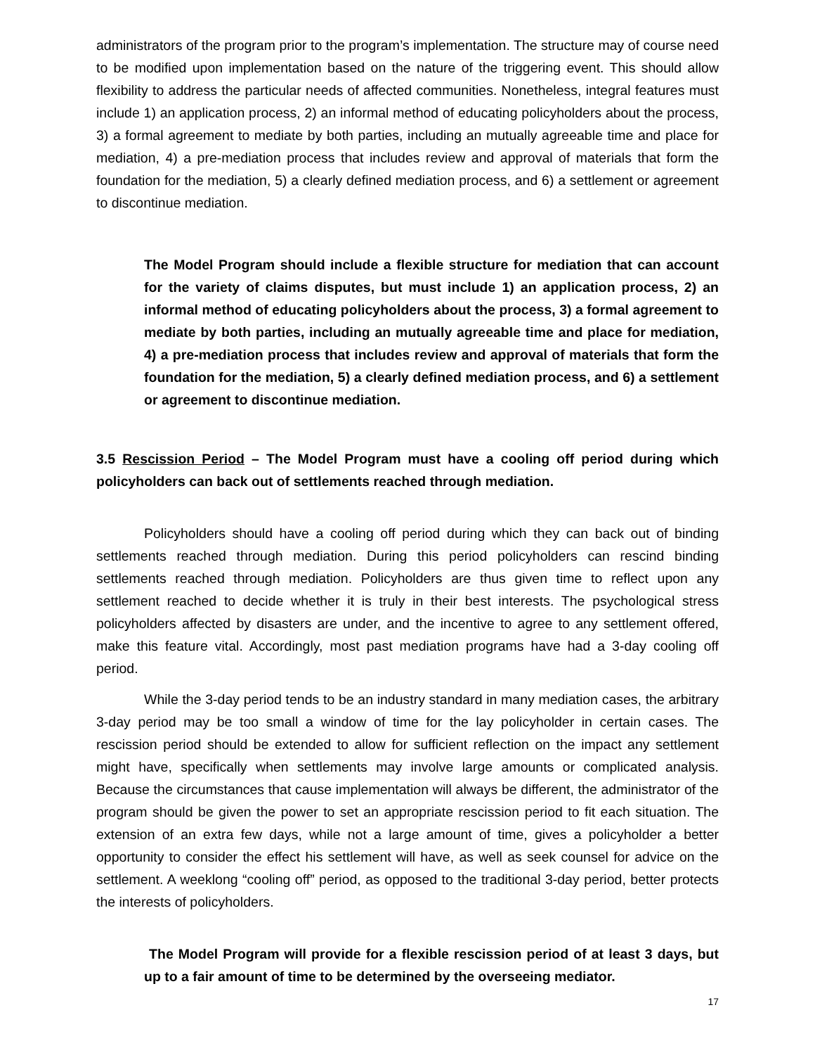administrators of the program prior to the program’s implementation. The structure may of course need to be modified upon implementation based on the nature of the triggering event. This should allow flexibility to address the particular needs of affected communities. Nonetheless, integral features must include 1) an application process, 2) an informal method of educating policyholders about the process, 3) a formal agreement to mediate by both parties, including an mutually agreeable time and place for mediation, 4) a pre-mediation process that includes review and approval of materials that form the foundation for the mediation, 5) a clearly defined mediation process, and 6) a settlement or agreement to discontinue mediation.
The Model Program should include a flexible structure for mediation that can account for the variety of claims disputes, but must include 1) an application process, 2) an informal method of educating policyholders about the process, 3) a formal agreement to mediate by both parties, including an mutually agreeable time and place for mediation, 4) a pre-mediation process that includes review and approval of materials that form the foundation for the mediation, 5) a clearly defined mediation process, and 6) a settlement or agreement to discontinue mediation.
3.5 Rescission Period – The Model Program must have a cooling off period during which policyholders can back out of settlements reached through mediation.
Policyholders should have a cooling off period during which they can back out of binding settlements reached through mediation. During this period policyholders can rescind binding settlements reached through mediation. Policyholders are thus given time to reflect upon any settlement reached to decide whether it is truly in their best interests. The psychological stress policyholders affected by disasters are under, and the incentive to agree to any settlement offered, make this feature vital. Accordingly, most past mediation programs have had a 3-day cooling off period.
While the 3-day period tends to be an industry standard in many mediation cases, the arbitrary 3-day period may be too small a window of time for the lay policyholder in certain cases. The rescission period should be extended to allow for sufficient reflection on the impact any settlement might have, specifically when settlements may involve large amounts or complicated analysis. Because the circumstances that cause implementation will always be different, the administrator of the program should be given the power to set an appropriate rescission period to fit each situation. The extension of an extra few days, while not a large amount of time, gives a policyholder a better opportunity to consider the effect his settlement will have, as well as seek counsel for advice on the settlement. A weeklong “cooling off” period, as opposed to the traditional 3-day period, better protects the interests of policyholders.
The Model Program will provide for a flexible rescission period of at least 3 days, but up to a fair amount of time to be determined by the overseeing mediator.
17